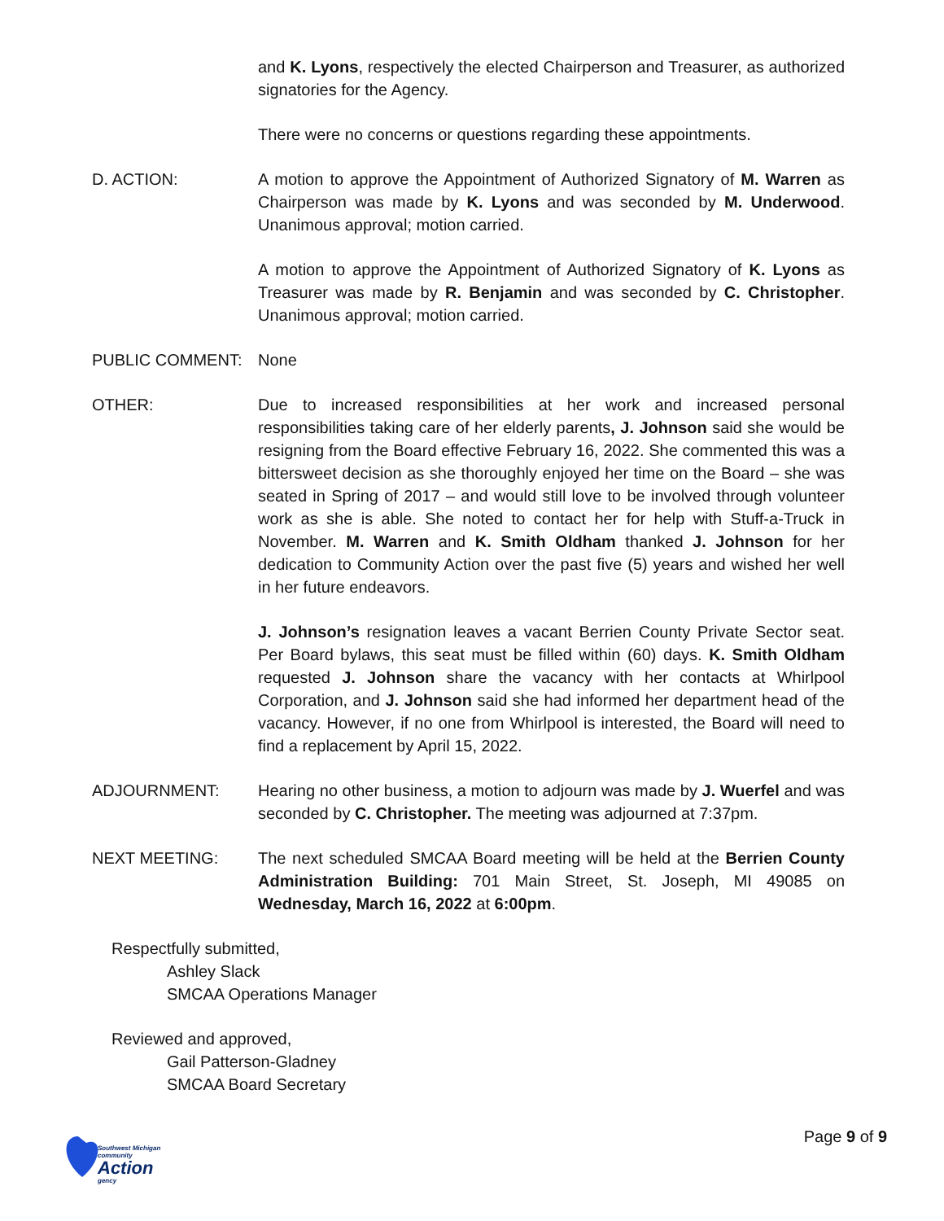and K. Lyons, respectively the elected Chairperson and Treasurer, as authorized signatories for the Agency.
There were no concerns or questions regarding these appointments.
D. ACTION: A motion to approve the Appointment of Authorized Signatory of M. Warren as Chairperson was made by K. Lyons and was seconded by M. Underwood. Unanimous approval; motion carried.
A motion to approve the Appointment of Authorized Signatory of K. Lyons as Treasurer was made by R. Benjamin and was seconded by C. Christopher. Unanimous approval; motion carried.
PUBLIC COMMENT: None
OTHER: Due to increased responsibilities at her work and increased personal responsibilities taking care of her elderly parents, J. Johnson said she would be resigning from the Board effective February 16, 2022. She commented this was a bittersweet decision as she thoroughly enjoyed her time on the Board – she was seated in Spring of 2017 – and would still love to be involved through volunteer work as she is able. She noted to contact her for help with Stuff-a-Truck in November. M. Warren and K. Smith Oldham thanked J. Johnson for her dedication to Community Action over the past five (5) years and wished her well in her future endeavors.
J. Johnson’s resignation leaves a vacant Berrien County Private Sector seat. Per Board bylaws, this seat must be filled within (60) days. K. Smith Oldham requested J. Johnson share the vacancy with her contacts at Whirlpool Corporation, and J. Johnson said she had informed her department head of the vacancy. However, if no one from Whirlpool is interested, the Board will need to find a replacement by April 15, 2022.
ADJOURNMENT: Hearing no other business, a motion to adjourn was made by J. Wuerfel and was seconded by C. Christopher. The meeting was adjourned at 7:37pm.
NEXT MEETING: The next scheduled SMCAA Board meeting will be held at the Berrien County Administration Building: 701 Main Street, St. Joseph, MI 49085 on Wednesday, March 16, 2022 at 6:00pm.
Respectfully submitted,
Ashley Slack
SMCAA Operations Manager
Reviewed and approved,
Gail Patterson-Gladney
SMCAA Board Secretary
Southwest Michigan
community
Action
gency
Page 9 of 9